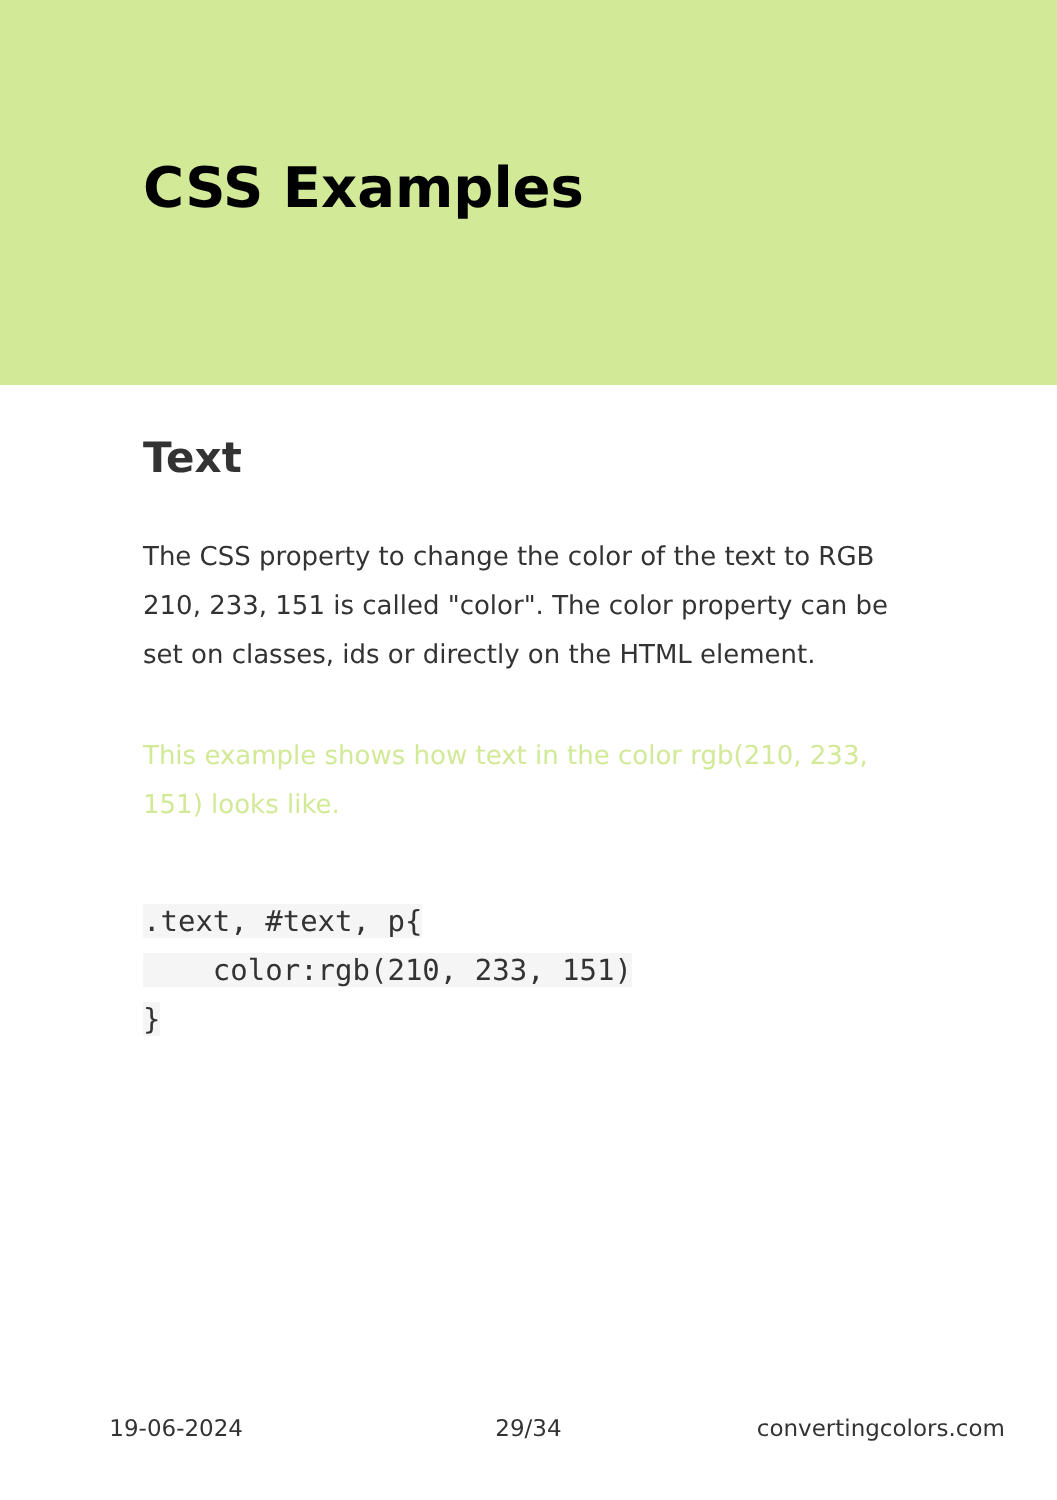CSS Examples
Text
The CSS property to change the color of the text to RGB 210, 233, 151 is called "color". The color property can be set on classes, ids or directly on the HTML element.
This example shows how text in the color rgb(210, 233, 151) looks like.
.text, #text, p{
    color:rgb(210, 233, 151)
}
19-06-2024 29/34 convertingcolors.com